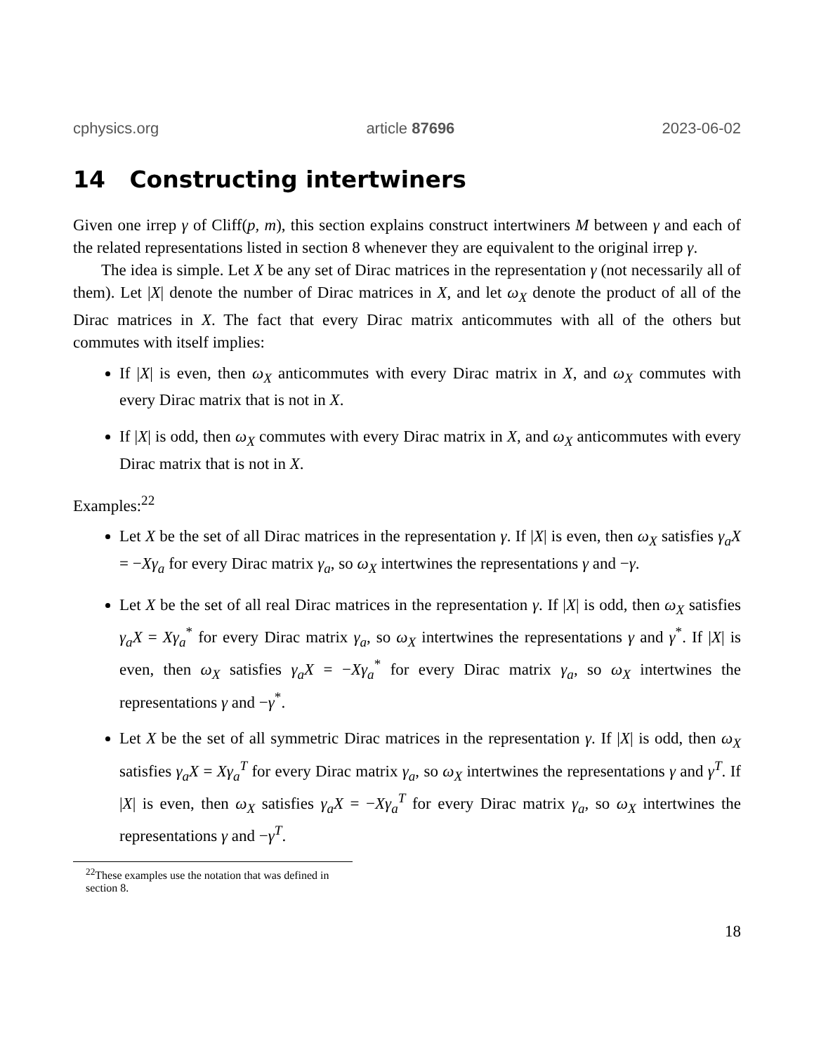cphysics.org article 87696 2023-06-02
14 Constructing intertwiners
Given one irrep γ of Cliff(p, m), this section explains construct intertwiners M between γ and each of the related representations listed in section 8 whenever they are equivalent to the original irrep γ.
The idea is simple. Let X be any set of Dirac matrices in the representation γ (not necessarily all of them). Let |X| denote the number of Dirac matrices in X, and let ω<sub>X</sub> denote the product of all of the Dirac matrices in X. The fact that every Dirac matrix anticommutes with all of the others but commutes with itself implies:
If |X| is even, then ω<sub>X</sub> anticommutes with every Dirac matrix in X, and ω<sub>X</sub> commutes with every Dirac matrix that is not in X.
If |X| is odd, then ω<sub>X</sub> commutes with every Dirac matrix in X, and ω<sub>X</sub> anticommutes with every Dirac matrix that is not in X.
Examples:<sup>22</sup>
Let X be the set of all Dirac matrices in the representation γ. If |X| is even, then ω<sub>X</sub> satisfies γ<sub>a</sub>X = −Xγ<sub>a</sub> for every Dirac matrix γ<sub>a</sub>, so ω<sub>X</sub> intertwines the representations γ and −γ.
Let X be the set of all real Dirac matrices in the representation γ. If |X| is odd, then ω<sub>X</sub> satisfies γ<sub>a</sub>X = Xγ<sub>a</sub><sup>*</sup> for every Dirac matrix γ<sub>a</sub>, so ω<sub>X</sub> intertwines the representations γ and γ<sup>*</sup>. If |X| is even, then ω<sub>X</sub> satisfies γ<sub>a</sub>X = −Xγ<sub>a</sub><sup>*</sup> for every Dirac matrix γ<sub>a</sub>, so ω<sub>X</sub> intertwines the representations γ and −γ<sup>*</sup>.
Let X be the set of all symmetric Dirac matrices in the representation γ. If |X| is odd, then ω<sub>X</sub> satisfies γ<sub>a</sub>X = Xγ<sub>a</sub><sup>T</sup> for every Dirac matrix γ<sub>a</sub>, so ω<sub>X</sub> intertwines the representations γ and γ<sup>T</sup>. If |X| is even, then ω<sub>X</sub> satisfies γ<sub>a</sub>X = −Xγ<sub>a</sub><sup>T</sup> for every Dirac matrix γ<sub>a</sub>, so ω<sub>X</sub> intertwines the representations γ and −γ<sup>T</sup>.
<sup>22</sup> These examples use the notation that was defined in section 8.
18